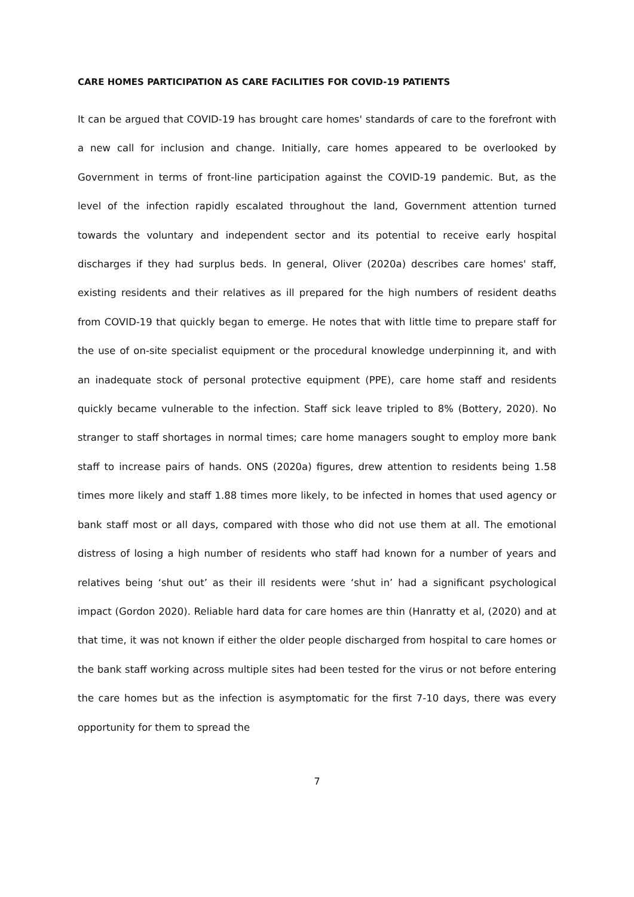CARE HOMES PARTICIPATION AS CARE FACILITIES FOR COVID-19 PATIENTS
It can be argued that COVID-19 has brought care homes' standards of care to the forefront with a new call for inclusion and change. Initially, care homes appeared to be overlooked by Government in terms of front-line participation against the COVID-19 pandemic. But, as the level of the infection rapidly escalated throughout the land, Government attention turned towards the voluntary and independent sector and its potential to receive early hospital discharges if they had surplus beds. In general, Oliver (2020a) describes care homes' staff, existing residents and their relatives as ill prepared for the high numbers of resident deaths from COVID-19 that quickly began to emerge. He notes that with little time to prepare staff for the use of on-site specialist equipment or the procedural knowledge underpinning it, and with an inadequate stock of personal protective equipment (PPE), care home staff and residents quickly became vulnerable to the infection. Staff sick leave tripled to 8% (Bottery, 2020). No stranger to staff shortages in normal times; care home managers sought to employ more bank staff to increase pairs of hands. ONS (2020a) figures, drew attention to residents being 1.58 times more likely and staff 1.88 times more likely, to be infected in homes that used agency or bank staff most or all days, compared with those who did not use them at all. The emotional distress of losing a high number of residents who staff had known for a number of years and relatives being ‘shut out’ as their ill residents were ‘shut in’ had a significant psychological impact (Gordon 2020). Reliable hard data for care homes are thin (Hanratty et al, (2020) and at that time, it was not known if either the older people discharged from hospital to care homes or the bank staff working across multiple sites had been tested for the virus or not before entering the care homes but as the infection is asymptomatic for the first 7-10 days, there was every opportunity for them to spread the
7